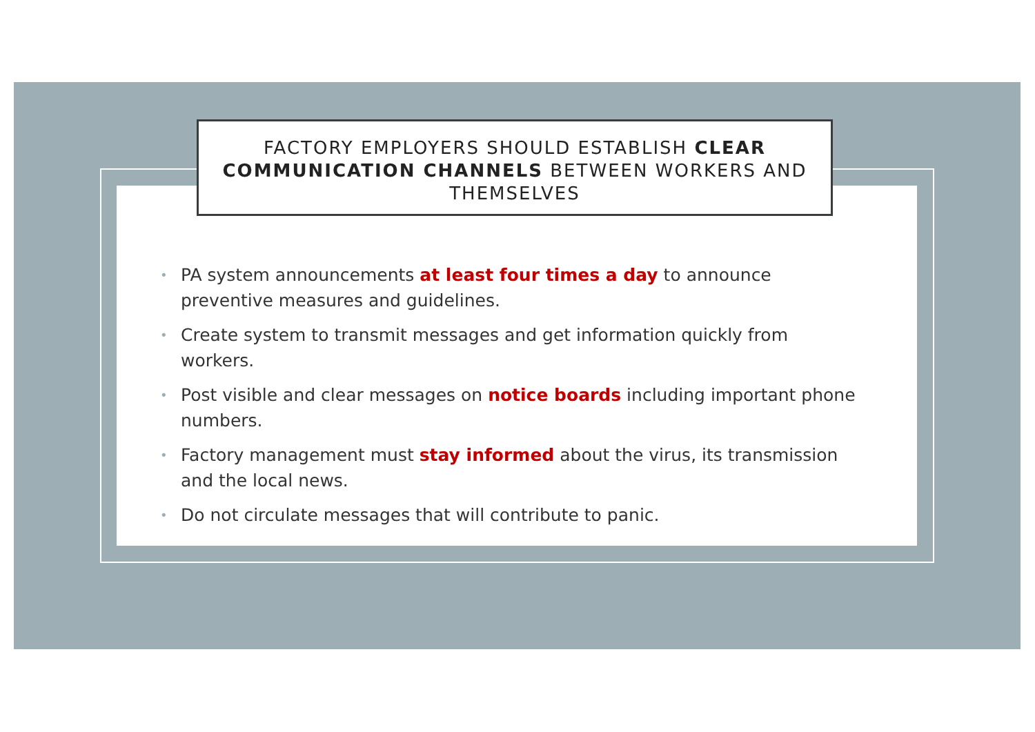FACTORY EMPLOYERS SHOULD ESTABLISH CLEAR COMMUNICATION CHANNELS BETWEEN WORKERS AND THEMSELVES
• PA system announcements at least four times a day to announce preventive measures and guidelines.
• Create system to transmit messages and get information quickly from workers.
• Post visible and clear messages on notice boards including important phone numbers.
• Factory management must stay informed about the virus, its transmission and the local news.
• Do not circulate messages that will contribute to panic.